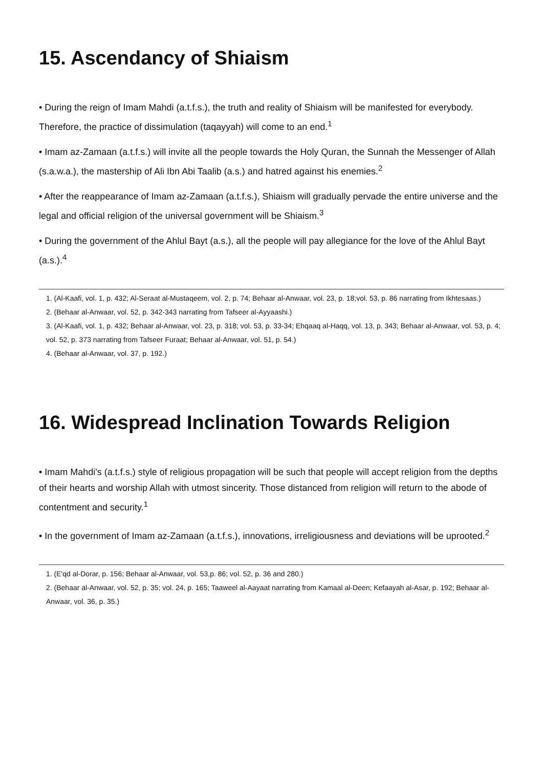15. Ascendancy of Shiaism
• During the reign of Imam Mahdi (a.t.f.s.), the truth and reality of Shiaism will be manifested for everybody. Therefore, the practice of dissimulation (taqayyah) will come to an end.<sup>1</sup>
• Imam az-Zamaan (a.t.f.s.) will invite all the people towards the Holy Quran, the Sunnah the Messenger of Allah (s.a.w.a.), the mastership of Ali Ibn Abi Taalib (a.s.) and hatred against his enemies.<sup>2</sup>
• After the reappearance of Imam az-Zamaan (a.t.f.s.), Shiaism will gradually pervade the entire universe and the legal and official religion of the universal government will be Shiaism.<sup>3</sup>
• During the government of the Ahlul Bayt (a.s.), all the people will pay allegiance for the love of the Ahlul Bayt (a.s.).<sup>4</sup>
1. (Al-Kaafi, vol. 1, p. 432; Al-Seraat al-Mustaqeem, vol. 2, p. 74; Behaar al-Anwaar, vol. 23, p. 18;vol. 53, p. 86 narrating from Ikhtesaas.)
2. (Behaar al-Anwaar, vol. 52, p. 342-343 narrating from Tafseer al-Ayyaashi.)
3. (Al-Kaafi, vol. 1, p. 432; Behaar al-Anwaar, vol. 23, p. 318; vol. 53, p. 33-34; Ehqaaq al-Haqq, vol. 13, p. 343; Behaar al-Anwaar, vol. 53, p. 4; vol. 52, p. 373 narrating from Tafseer Furaat; Behaar al-Anwaar, vol. 51, p. 54.)
4. (Behaar al-Anwaar, vol. 37, p. 192.)
16. Widespread Inclination Towards Religion
• Imam Mahdi's (a.t.f.s.) style of religious propagation will be such that people will accept religion from the depths of their hearts and worship Allah with utmost sincerity. Those distanced from religion will return to the abode of contentment and security.<sup>1</sup>
• In the government of Imam az-Zamaan (a.t.f.s.), innovations, irreligiousness and deviations will be uprooted.<sup>2</sup>
1. (E'qd al-Dorar, p. 156; Behaar al-Anwaar, vol. 53,p. 86; vol. 52, p. 36 and 280.)
2. (Behaar al-Anwaar, vol. 52, p. 35; vol. 24, p. 165; Taaweel al-Aayaat narrating from Kamaal al-Deen; Kefaayah al-Asar, p. 192; Behaar al-Anwaar, vol. 36, p. 35.)